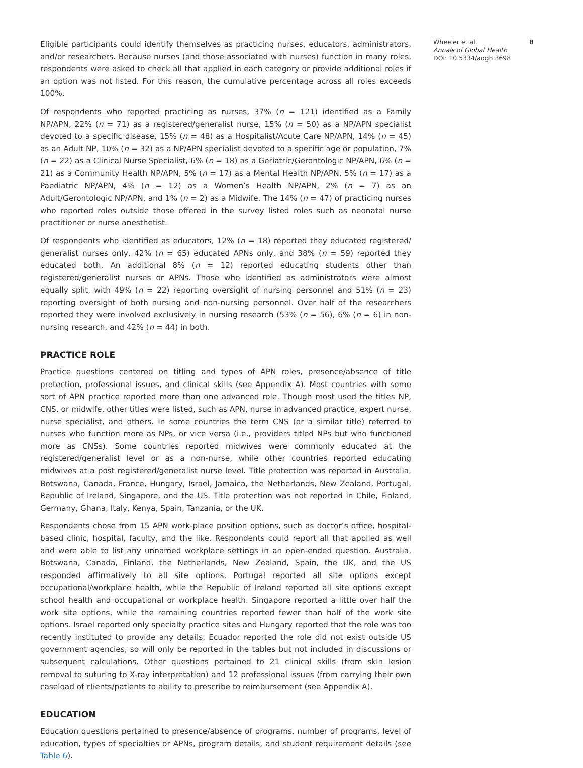Eligible participants could identify themselves as practicing nurses, educators, administrators, and/or researchers. Because nurses (and those associated with nurses) function in many roles, respondents were asked to check all that applied in each category or provide additional roles if an option was not listed. For this reason, the cumulative percentage across all roles exceeds 100%.
Of respondents who reported practicing as nurses, 37% (n = 121) identified as a Family NP/APN, 22% (n = 71) as a registered/generalist nurse, 15% (n = 50) as a NP/APN specialist devoted to a specific disease, 15% (n = 48) as a Hospitalist/Acute Care NP/APN, 14% (n = 45) as an Adult NP, 10% (n = 32) as a NP/APN specialist devoted to a specific age or population, 7% (n = 22) as a Clinical Nurse Specialist, 6% (n = 18) as a Geriatric/Gerontologic NP/APN, 6% (n = 21) as a Community Health NP/APN, 5% (n = 17) as a Mental Health NP/APN, 5% (n = 17) as a Paediatric NP/APN, 4% (n = 12) as a Women’s Health NP/APN, 2% (n = 7) as an Adult/Gerontologic NP/APN, and 1% (n = 2) as a Midwife. The 14% (n = 47) of practicing nurses who reported roles outside those offered in the survey listed roles such as neonatal nurse practitioner or nurse anesthetist.
Of respondents who identified as educators, 12% (n = 18) reported they educated registered/ generalist nurses only, 42% (n = 65) educated APNs only, and 38% (n = 59) reported they educated both. An additional 8% (n = 12) reported educating students other than registered/generalist nurses or APNs. Those who identified as administrators were almost equally split, with 49% (n = 22) reporting oversight of nursing personnel and 51% (n = 23) reporting oversight of both nursing and non-nursing personnel. Over half of the researchers reported they were involved exclusively in nursing research (53% (n = 56), 6% (n = 6) in non-nursing research, and 42% (n = 44) in both.
PRACTICE ROLE
Practice questions centered on titling and types of APN roles, presence/absence of title protection, professional issues, and clinical skills (see Appendix A). Most countries with some sort of APN practice reported more than one advanced role. Though most used the titles NP, CNS, or midwife, other titles were listed, such as APN, nurse in advanced practice, expert nurse, nurse specialist, and others. In some countries the term CNS (or a similar title) referred to nurses who function more as NPs, or vice versa (i.e., providers titled NPs but who functioned more as CNSs). Some countries reported midwives were commonly educated at the registered/generalist level or as a non-nurse, while other countries reported educating midwives at a post registered/generalist nurse level. Title protection was reported in Australia, Botswana, Canada, France, Hungary, Israel, Jamaica, the Netherlands, New Zealand, Portugal, Republic of Ireland, Singapore, and the US. Title protection was not reported in Chile, Finland, Germany, Ghana, Italy, Kenya, Spain, Tanzania, or the UK.
Respondents chose from 15 APN work-place position options, such as doctor’s office, hospital-based clinic, hospital, faculty, and the like. Respondents could report all that applied as well and were able to list any unnamed workplace settings in an open-ended question. Australia, Botswana, Canada, Finland, the Netherlands, New Zealand, Spain, the UK, and the US responded affirmatively to all site options. Portugal reported all site options except occupational/workplace health, while the Republic of Ireland reported all site options except school health and occupational or workplace health. Singapore reported a little over half the work site options, while the remaining countries reported fewer than half of the work site options. Israel reported only specialty practice sites and Hungary reported that the role was too recently instituted to provide any details. Ecuador reported the role did not exist outside US government agencies, so will only be reported in the tables but not included in discussions or subsequent calculations. Other questions pertained to 21 clinical skills (from skin lesion removal to suturing to X-ray interpretation) and 12 professional issues (from carrying their own caseload of clients/patients to ability to prescribe to reimbursement (see Appendix A).
EDUCATION
Education questions pertained to presence/absence of programs, number of programs, level of education, types of specialties or APNs, program details, and student requirement details (see Table 6).
Wheeler et al.
Annals of Global Health
DOI: 10.5334/aogh.3698
8